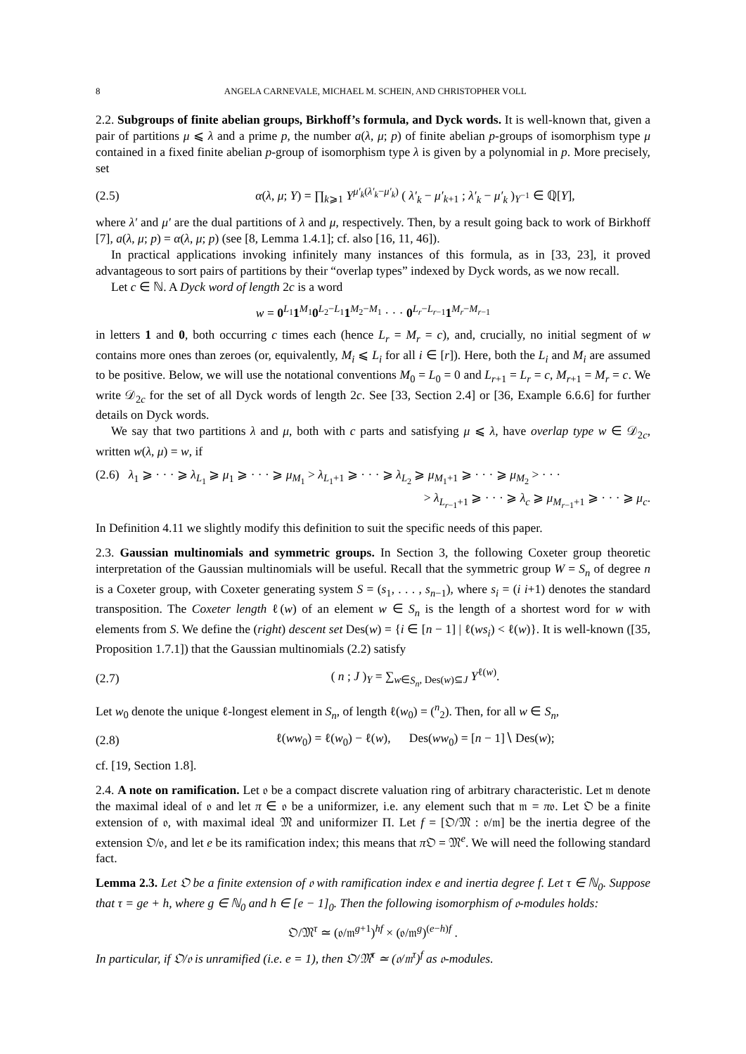8 ANGELA CARNEVALE, MICHAEL M. SCHEIN, AND CHRISTOPHER VOLL
2.2. Subgroups of finite abelian groups, Birkhoff’s formula, and Dyck words. It is well-known that, given a pair of partitions μ ⩽ λ and a prime p, the number a(λ, μ; p) of finite abelian p-groups of isomorphism type μ contained in a fixed finite abelian p-group of isomorphism type λ is given by a polynomial in p. More precisely, set
(2.5) α(λ, μ; Y) = ∏<sub>k⩾1</sub> Y<sup>μ′<sub>k</sub>(λ′<sub>k</sub>−μ′<sub>k</sub>)</sup> ( λ′<sub>k</sub> − μ′<sub>k+1</sub> ; λ′<sub>k</sub> − μ′<sub>k</sub> )<sub>Y<sup>−1</sup></sub> ∈ ℚ[Y],
where λ′ and μ′ are the dual partitions of λ and μ, respectively. Then, by a result going back to work of Birkhoff [7], a(λ, μ; p) = α(λ, μ; p) (see [8, Lemma 1.4.1]; cf. also [16, 11, 46]).
In practical applications invoking infinitely many instances of this formula, as in [33, 23], it proved advantageous to sort pairs of partitions by their “overlap types” indexed by Dyck words, as we now recall.
Let c ∈ ℕ. A Dyck word of length 2c is a word
w = 0<sup>L<sub>1</sub></sup>1<sup>M<sub>1</sub></sup>0<sup>L<sub>2</sub>−L<sub>1</sub></sup>1<sup>M<sub>2</sub>−M<sub>1</sub></sup> · · · 0<sup>L<sub>r</sub>−L<sub>r−1</sub></sup>1<sup>M<sub>r</sub>−M<sub>r−1</sub></sup>
in letters 1 and 0, both occurring c times each (hence L<sub>r</sub> = M<sub>r</sub> = c), and, crucially, no initial segment of w contains more ones than zeroes (or, equivalently, M<sub>i</sub> ⩽ L<sub>i</sub> for all i ∈ [r]). Here, both the L<sub>i</sub> and M<sub>i</sub> are assumed to be positive. Below, we will use the notational conventions M<sub>0</sub> = L<sub>0</sub> = 0 and L<sub>r+1</sub> = L<sub>r</sub> = c, M<sub>r+1</sub> = M<sub>r</sub> = c. We write 𝒟<sub>2c</sub> for the set of all Dyck words of length 2c. See [33, Section 2.4] or [36, Example 6.6.6] for further details on Dyck words.
We say that two partitions λ and μ, both with c parts and satisfying μ ⩽ λ, have overlap type w ∈ 𝒟<sub>2c</sub>, written w(λ, μ) = w, if
(2.6) λ<sub>1</sub> ⩾ · · · ⩾ λ<sub>L<sub>1</sub></sub> ⩾ μ<sub>1</sub> ⩾ · · · ⩾ μ<sub>M<sub>1</sub></sub> > λ<sub>L<sub>1</sub>+1</sub> ⩾ · · · ⩾ λ<sub>L<sub>2</sub></sub> ⩾ μ<sub>M<sub>1</sub>+1</sub> ⩾ · · · ⩾ μ<sub>M<sub>2</sub></sub> > · · ·
> λ<sub>L<sub>r−1</sub>+1</sub> ⩾ · · · ⩾ λ<sub>c</sub> ⩾ μ<sub>M<sub>r−1</sub>+1</sub> ⩾ · · · ⩾ μ<sub>c</sub>.
In Definition 4.11 we slightly modify this definition to suit the specific needs of this paper.
2.3. Gaussian multinomials and symmetric groups. In Section 3, the following Coxeter group theoretic interpretation of the Gaussian multinomials will be useful. Recall that the symmetric group W = S<sub>n</sub> of degree n is a Coxeter group, with Coxeter generating system S = (s<sub>1</sub>, . . . , s<sub>n−1</sub>), where s<sub>i</sub> = (i i+1) denotes the standard transposition. The Coxeter length ℓ(w) of an element w ∈ S<sub>n</sub> is the length of a shortest word for w with elements from S. We define the (right) descent set Des(w) = {i ∈ [n − 1] | ℓ(ws<sub>i</sub>) < ℓ(w)}. It is well-known ([35, Proposition 1.7.1]) that the Gaussian multinomials (2.2) satisfy
(2.7) ( n ; J )<sub>Y</sub> = ∑<sub>w∈S<sub>n</sub>, Des(w)⊆J</sub> Y<sup>ℓ(w)</sup>.
Let w<sub>0</sub> denote the unique ℓ-longest element in S<sub>n</sub>, of length ℓ(w<sub>0</sub>) = (<sup>n</sup><sub>2</sub>). Then, for all w ∈ S<sub>n</sub>,
(2.8) ℓ(ww<sub>0</sub>) = ℓ(w<sub>0</sub>) − ℓ(w), Des(ww<sub>0</sub>) = [n − 1]∖ Des(w);
cf. [19, Section 1.8].
2.4. A note on ramification. Let 𝔬 be a compact discrete valuation ring of arbitrary characteristic. Let 𝔪 denote the maximal ideal of 𝔬 and let π ∈ 𝔬 be a uniformizer, i.e. any element such that 𝔪 = π𝔬. Let 𝔒 be a finite extension of 𝔬, with maximal ideal 𝔐 and uniformizer Π. Let f = [𝔒/𝔐 : 𝔬/𝔪] be the inertia degree of the extension 𝔒/𝔬, and let e be its ramification index; this means that π 𝔒 = 𝔐<sup>e</sup>. We will need the following standard fact.
Lemma 2.3. Let 𝔒 be a finite extension of 𝔬 with ramification index e and inertia degree f. Let τ ∈ ℕ<sub>0</sub>. Suppose that τ = ge + h, where g ∈ ℕ<sub>0</sub> and h ∈ [e − 1]<sub>0</sub>. Then the following isomorphism of 𝔬-modules holds:
𝔒/𝔐<sup>τ</sup> ≃ (𝔬/𝔪<sup>g+1</sup>)<sup>hf</sup> × (𝔬/𝔪<sup>g</sup>)<sup>(e−h)f</sup> .
In particular, if 𝔒/𝔬 is unramified (i.e. e = 1), then 𝔒/𝔐<sup>τ</sup> ≃ (𝔬/𝔪<sup>τ</sup>)<sup>f</sup> as 𝔬-modules.